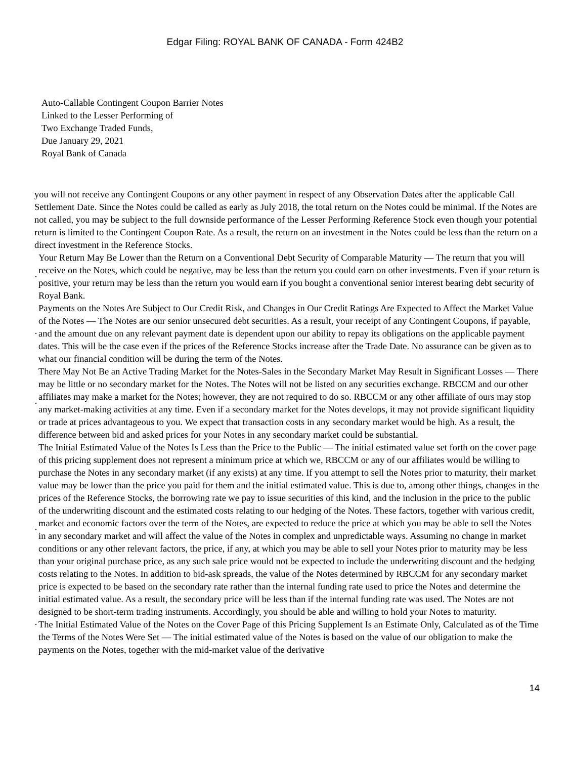Edgar Filing: ROYAL BANK OF CANADA - Form 424B2
Auto-Callable Contingent Coupon Barrier Notes
Linked to the Lesser Performing of
Two Exchange Traded Funds,
Due January 29, 2021
Royal Bank of Canada
you will not receive any Contingent Coupons or any other payment in respect of any Observation Dates after the applicable Call Settlement Date. Since the Notes could be called as early as July 2018, the total return on the Notes could be minimal. If the Notes are not called, you may be subject to the full downside performance of the Lesser Performing Reference Stock even though your potential return is limited to the Contingent Coupon Rate. As a result, the return on an investment in the Notes could be less than the return on a direct investment in the Reference Stocks.
· Your Return May Be Lower than the Return on a Conventional Debt Security of Comparable Maturity — The return that you will receive on the Notes, which could be negative, may be less than the return you could earn on other investments. Even if your return is positive, your return may be less than the return you would earn if you bought a conventional senior interest bearing debt security of Royal Bank.
· Payments on the Notes Are Subject to Our Credit Risk, and Changes in Our Credit Ratings Are Expected to Affect the Market Value of the Notes — The Notes are our senior unsecured debt securities. As a result, your receipt of any Contingent Coupons, if payable, and the amount due on any relevant payment date is dependent upon our ability to repay its obligations on the applicable payment dates. This will be the case even if the prices of the Reference Stocks increase after the Trade Date. No assurance can be given as to what our financial condition will be during the term of the Notes.
· There May Not Be an Active Trading Market for the Notes-Sales in the Secondary Market May Result in Significant Losses — There may be little or no secondary market for the Notes. The Notes will not be listed on any securities exchange. RBCCM and our other affiliates may make a market for the Notes; however, they are not required to do so. RBCCM or any other affiliate of ours may stop any market-making activities at any time. Even if a secondary market for the Notes develops, it may not provide significant liquidity or trade at prices advantageous to you. We expect that transaction costs in any secondary market would be high. As a result, the difference between bid and asked prices for your Notes in any secondary market could be substantial.
· The Initial Estimated Value of the Notes Is Less than the Price to the Public — The initial estimated value set forth on the cover page of this pricing supplement does not represent a minimum price at which we, RBCCM or any of our affiliates would be willing to purchase the Notes in any secondary market (if any exists) at any time. If you attempt to sell the Notes prior to maturity, their market value may be lower than the price you paid for them and the initial estimated value. This is due to, among other things, changes in the prices of the Reference Stocks, the borrowing rate we pay to issue securities of this kind, and the inclusion in the price to the public of the underwriting discount and the estimated costs relating to our hedging of the Notes. These factors, together with various credit, market and economic factors over the term of the Notes, are expected to reduce the price at which you may be able to sell the Notes in any secondary market and will affect the value of the Notes in complex and unpredictable ways. Assuming no change in market conditions or any other relevant factors, the price, if any, at which you may be able to sell your Notes prior to maturity may be less than your original purchase price, as any such sale price would not be expected to include the underwriting discount and the hedging costs relating to the Notes. In addition to bid-ask spreads, the value of the Notes determined by RBCCM for any secondary market price is expected to be based on the secondary rate rather than the internal funding rate used to price the Notes and determine the initial estimated value. As a result, the secondary price will be less than if the internal funding rate was used. The Notes are not designed to be short-term trading instruments. Accordingly, you should be able and willing to hold your Notes to maturity.
· The Initial Estimated Value of the Notes on the Cover Page of this Pricing Supplement Is an Estimate Only, Calculated as of the Time the Terms of the Notes Were Set — The initial estimated value of the Notes is based on the value of our obligation to make the payments on the Notes, together with the mid-market value of the derivative
14